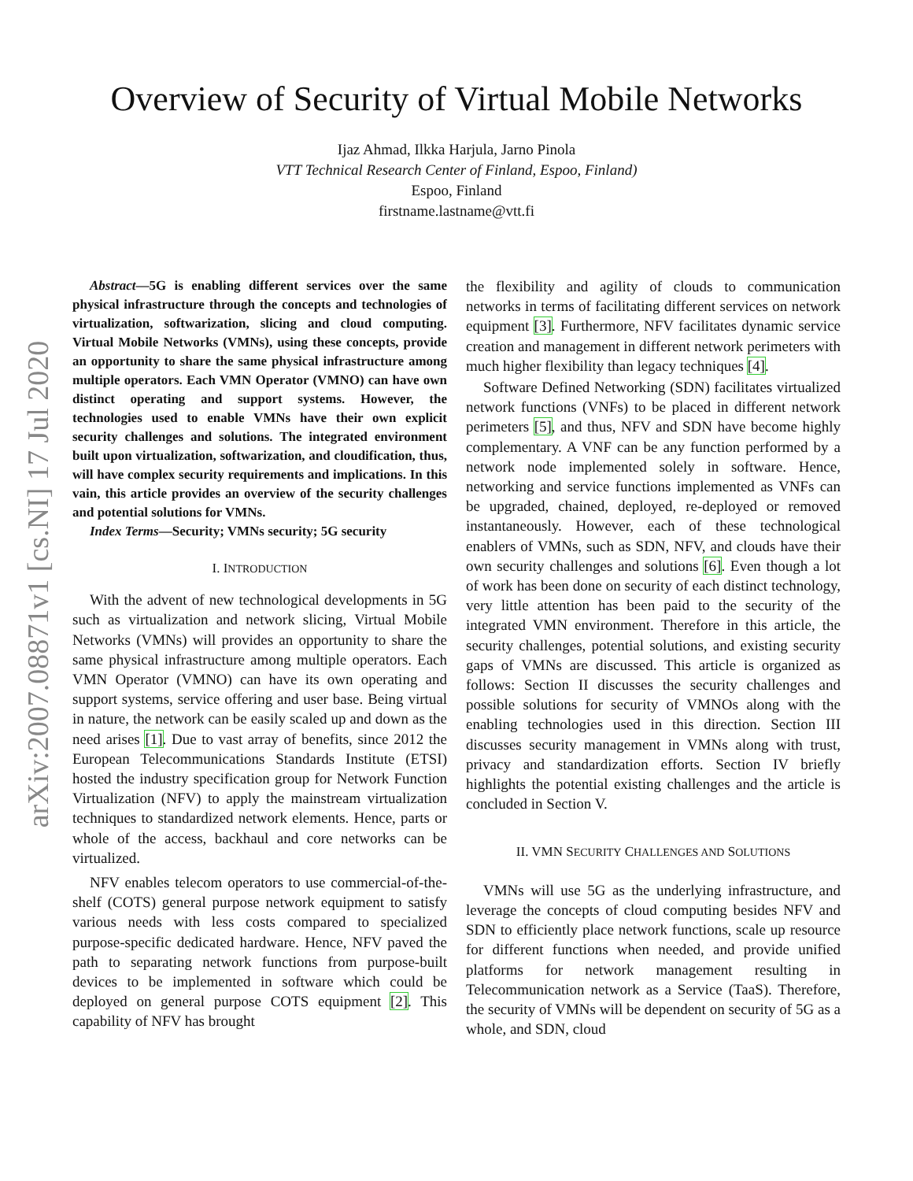arXiv:2007.08871v1 [cs.NI] 17 Jul 2020
Overview of Security of Virtual Mobile Networks
Ijaz Ahmad, Ilkka Harjula, Jarno Pinola
VTT Technical Research Center of Finland, Espoo, Finland)
Espoo, Finland
firstname.lastname@vtt.fi
Abstract—5G is enabling different services over the same physical infrastructure through the concepts and technologies of virtualization, softwarization, slicing and cloud computing. Virtual Mobile Networks (VMNs), using these concepts, provide an opportunity to share the same physical infrastructure among multiple operators. Each VMN Operator (VMNO) can have own distinct operating and support systems. However, the technologies used to enable VMNs have their own explicit security challenges and solutions. The integrated environment built upon virtualization, softwarization, and cloudification, thus, will have complex security requirements and implications. In this vain, this article provides an overview of the security challenges and potential solutions for VMNs.
Index Terms—Security; VMNs security; 5G security
I. INTRODUCTION
With the advent of new technological developments in 5G such as virtualization and network slicing, Virtual Mobile Networks (VMNs) will provides an opportunity to share the same physical infrastructure among multiple operators. Each VMN Operator (VMNO) can have its own operating and support systems, service offering and user base. Being virtual in nature, the network can be easily scaled up and down as the need arises [1]. Due to vast array of benefits, since 2012 the European Telecommunications Standards Institute (ETSI) hosted the industry specification group for Network Function Virtualization (NFV) to apply the mainstream virtualization techniques to standardized network elements. Hence, parts or whole of the access, backhaul and core networks can be virtualized.
NFV enables telecom operators to use commercial-of-the-shelf (COTS) general purpose network equipment to satisfy various needs with less costs compared to specialized purpose-specific dedicated hardware. Hence, NFV paved the path to separating network functions from purpose-built devices to be implemented in software which could be deployed on general purpose COTS equipment [2]. This capability of NFV has brought
the flexibility and agility of clouds to communication networks in terms of facilitating different services on network equipment [3]. Furthermore, NFV facilitates dynamic service creation and management in different network perimeters with much higher flexibility than legacy techniques [4].
Software Defined Networking (SDN) facilitates virtualized network functions (VNFs) to be placed in different network perimeters [5], and thus, NFV and SDN have become highly complementary. A VNF can be any function performed by a network node implemented solely in software. Hence, networking and service functions implemented as VNFs can be upgraded, chained, deployed, re-deployed or removed instantaneously. However, each of these technological enablers of VMNs, such as SDN, NFV, and clouds have their own security challenges and solutions [6]. Even though a lot of work has been done on security of each distinct technology, very little attention has been paid to the security of the integrated VMN environment. Therefore in this article, the security challenges, potential solutions, and existing security gaps of VMNs are discussed. This article is organized as follows: Section II discusses the security challenges and possible solutions for security of VMNOs along with the enabling technologies used in this direction. Section III discusses security management in VMNs along with trust, privacy and standardization efforts. Section IV briefly highlights the potential existing challenges and the article is concluded in Section V.
II. VMN SECURITY CHALLENGES AND SOLUTIONS
VMNs will use 5G as the underlying infrastructure, and leverage the concepts of cloud computing besides NFV and SDN to efficiently place network functions, scale up resource for different functions when needed, and provide unified platforms for network management resulting in Telecommunication network as a Service (TaaS). Therefore, the security of VMNs will be dependent on security of 5G as a whole, and SDN, cloud